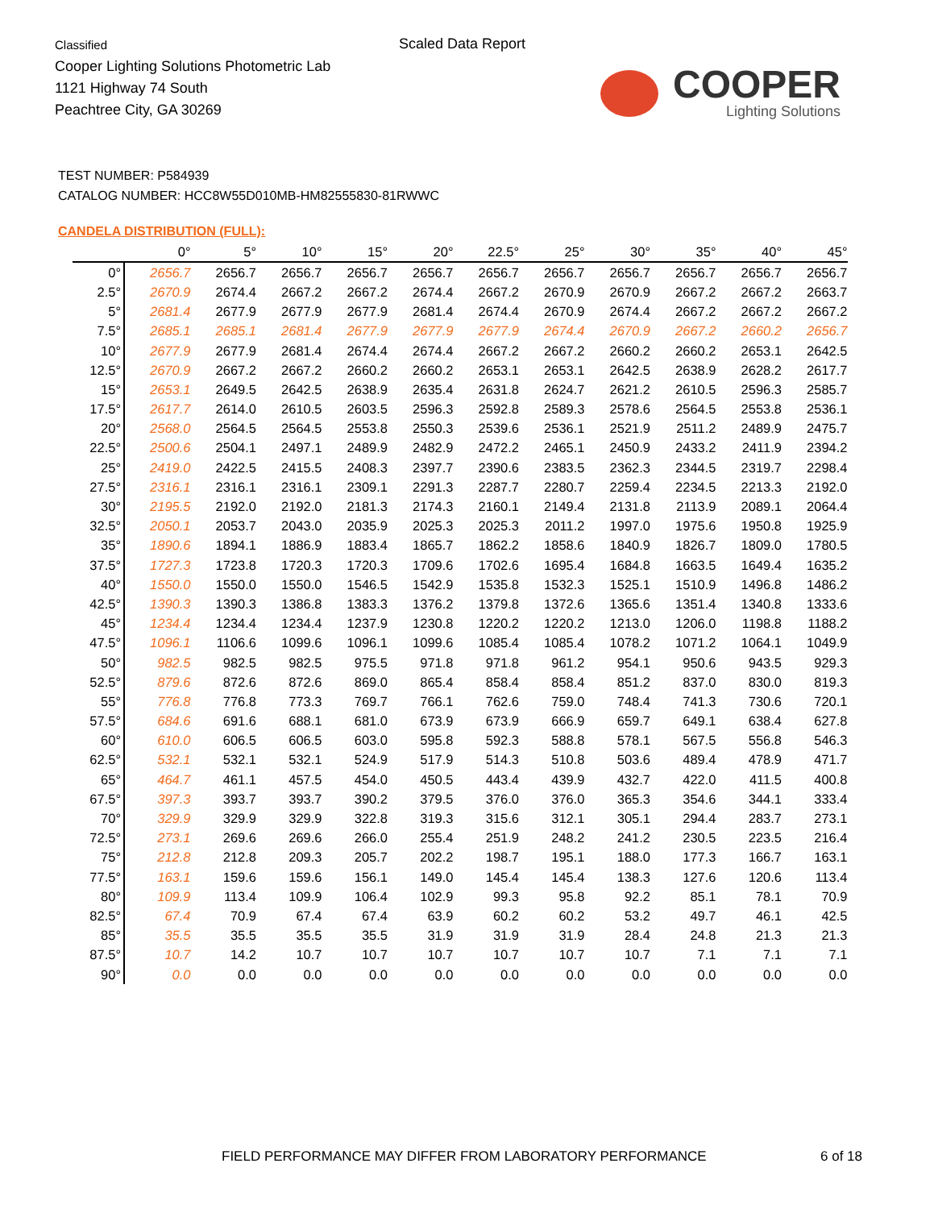Classified
Cooper Lighting Solutions Photometric Lab
1121 Highway 74 South
Peachtree City, GA 30269
Scaled Data Report
COOPER
Lighting Solutions
TEST NUMBER: P584939
CATALOG NUMBER: HCC8W55D010MB-HM82555830-81RWWC
CANDELA DISTRIBUTION (FULL):
| | 0° | 5° | 10° | 15° | 20° | 22.5° | 25° | 30° | 35° | 40° | 45° |
| --- | --- | --- | --- | --- | --- | --- | --- | --- | --- | --- | --- |
| 0° | 2656.7 | 2656.7 | 2656.7 | 2656.7 | 2656.7 | 2656.7 | 2656.7 | 2656.7 | 2656.7 | 2656.7 | 2656.7 |
| 2.5° | 2670.9 | 2674.4 | 2667.2 | 2667.2 | 2674.4 | 2667.2 | 2670.9 | 2670.9 | 2667.2 | 2667.2 | 2663.7 |
| 5° | 2681.4 | 2677.9 | 2677.9 | 2677.9 | 2681.4 | 2674.4 | 2670.9 | 2674.4 | 2667.2 | 2667.2 | 2667.2 |
| 7.5° | 2685.1 | 2685.1 | 2681.4 | 2677.9 | 2677.9 | 2677.9 | 2674.4 | 2670.9 | 2667.2 | 2660.2 | 2656.7 |
| 10° | 2677.9 | 2677.9 | 2681.4 | 2674.4 | 2674.4 | 2667.2 | 2667.2 | 2660.2 | 2660.2 | 2653.1 | 2642.5 |
| 12.5° | 2670.9 | 2667.2 | 2667.2 | 2660.2 | 2660.2 | 2653.1 | 2653.1 | 2642.5 | 2638.9 | 2628.2 | 2617.7 |
| 15° | 2653.1 | 2649.5 | 2642.5 | 2638.9 | 2635.4 | 2631.8 | 2624.7 | 2621.2 | 2610.5 | 2596.3 | 2585.7 |
| 17.5° | 2617.7 | 2614.0 | 2610.5 | 2603.5 | 2596.3 | 2592.8 | 2589.3 | 2578.6 | 2564.5 | 2553.8 | 2536.1 |
| 20° | 2568.0 | 2564.5 | 2564.5 | 2553.8 | 2550.3 | 2539.6 | 2536.1 | 2521.9 | 2511.2 | 2489.9 | 2475.7 |
| 22.5° | 2500.6 | 2504.1 | 2497.1 | 2489.9 | 2482.9 | 2472.2 | 2465.1 | 2450.9 | 2433.2 | 2411.9 | 2394.2 |
| 25° | 2419.0 | 2422.5 | 2415.5 | 2408.3 | 2397.7 | 2390.6 | 2383.5 | 2362.3 | 2344.5 | 2319.7 | 2298.4 |
| 27.5° | 2316.1 | 2316.1 | 2316.1 | 2309.1 | 2291.3 | 2287.7 | 2280.7 | 2259.4 | 2234.5 | 2213.3 | 2192.0 |
| 30° | 2195.5 | 2192.0 | 2192.0 | 2181.3 | 2174.3 | 2160.1 | 2149.4 | 2131.8 | 2113.9 | 2089.1 | 2064.4 |
| 32.5° | 2050.1 | 2053.7 | 2043.0 | 2035.9 | 2025.3 | 2025.3 | 2011.2 | 1997.0 | 1975.6 | 1950.8 | 1925.9 |
| 35° | 1890.6 | 1894.1 | 1886.9 | 1883.4 | 1865.7 | 1862.2 | 1858.6 | 1840.9 | 1826.7 | 1809.0 | 1780.5 |
| 37.5° | 1727.3 | 1723.8 | 1720.3 | 1720.3 | 1709.6 | 1702.6 | 1695.4 | 1684.8 | 1663.5 | 1649.4 | 1635.2 |
| 40° | 1550.0 | 1550.0 | 1550.0 | 1546.5 | 1542.9 | 1535.8 | 1532.3 | 1525.1 | 1510.9 | 1496.8 | 1486.2 |
| 42.5° | 1390.3 | 1390.3 | 1386.8 | 1383.3 | 1376.2 | 1379.8 | 1372.6 | 1365.6 | 1351.4 | 1340.8 | 1333.6 |
| 45° | 1234.4 | 1234.4 | 1234.4 | 1237.9 | 1230.8 | 1220.2 | 1220.2 | 1213.0 | 1206.0 | 1198.8 | 1188.2 |
| 47.5° | 1096.1 | 1106.6 | 1099.6 | 1096.1 | 1099.6 | 1085.4 | 1085.4 | 1078.2 | 1071.2 | 1064.1 | 1049.9 |
| 50° | 982.5 | 982.5 | 982.5 | 975.5 | 971.8 | 971.8 | 961.2 | 954.1 | 950.6 | 943.5 | 929.3 |
| 52.5° | 879.6 | 872.6 | 872.6 | 869.0 | 865.4 | 858.4 | 858.4 | 851.2 | 837.0 | 830.0 | 819.3 |
| 55° | 776.8 | 776.8 | 773.3 | 769.7 | 766.1 | 762.6 | 759.0 | 748.4 | 741.3 | 730.6 | 720.1 |
| 57.5° | 684.6 | 691.6 | 688.1 | 681.0 | 673.9 | 673.9 | 666.9 | 659.7 | 649.1 | 638.4 | 627.8 |
| 60° | 610.0 | 606.5 | 606.5 | 603.0 | 595.8 | 592.3 | 588.8 | 578.1 | 567.5 | 556.8 | 546.3 |
| 62.5° | 532.1 | 532.1 | 532.1 | 524.9 | 517.9 | 514.3 | 510.8 | 503.6 | 489.4 | 478.9 | 471.7 |
| 65° | 464.7 | 461.1 | 457.5 | 454.0 | 450.5 | 443.4 | 439.9 | 432.7 | 422.0 | 411.5 | 400.8 |
| 67.5° | 397.3 | 393.7 | 393.7 | 390.2 | 379.5 | 376.0 | 376.0 | 365.3 | 354.6 | 344.1 | 333.4 |
| 70° | 329.9 | 329.9 | 329.9 | 322.8 | 319.3 | 315.6 | 312.1 | 305.1 | 294.4 | 283.7 | 273.1 |
| 72.5° | 273.1 | 269.6 | 269.6 | 266.0 | 255.4 | 251.9 | 248.2 | 241.2 | 230.5 | 223.5 | 216.4 |
| 75° | 212.8 | 212.8 | 209.3 | 205.7 | 202.2 | 198.7 | 195.1 | 188.0 | 177.3 | 166.7 | 163.1 |
| 77.5° | 163.1 | 159.6 | 159.6 | 156.1 | 149.0 | 145.4 | 145.4 | 138.3 | 127.6 | 120.6 | 113.4 |
| 80° | 109.9 | 113.4 | 109.9 | 106.4 | 102.9 | 99.3 | 95.8 | 92.2 | 85.1 | 78.1 | 70.9 |
| 82.5° | 67.4 | 70.9 | 67.4 | 67.4 | 63.9 | 60.2 | 60.2 | 53.2 | 49.7 | 46.1 | 42.5 |
| 85° | 35.5 | 35.5 | 35.5 | 35.5 | 31.9 | 31.9 | 31.9 | 28.4 | 24.8 | 21.3 | 21.3 |
| 87.5° | 10.7 | 14.2 | 10.7 | 10.7 | 10.7 | 10.7 | 10.7 | 10.7 | 7.1 | 7.1 | 7.1 |
| 90° | 0.0 | 0.0 | 0.0 | 0.0 | 0.0 | 0.0 | 0.0 | 0.0 | 0.0 | 0.0 | 0.0 |
FIELD PERFORMANCE MAY DIFFER FROM LABORATORY PERFORMANCE
6 of 18